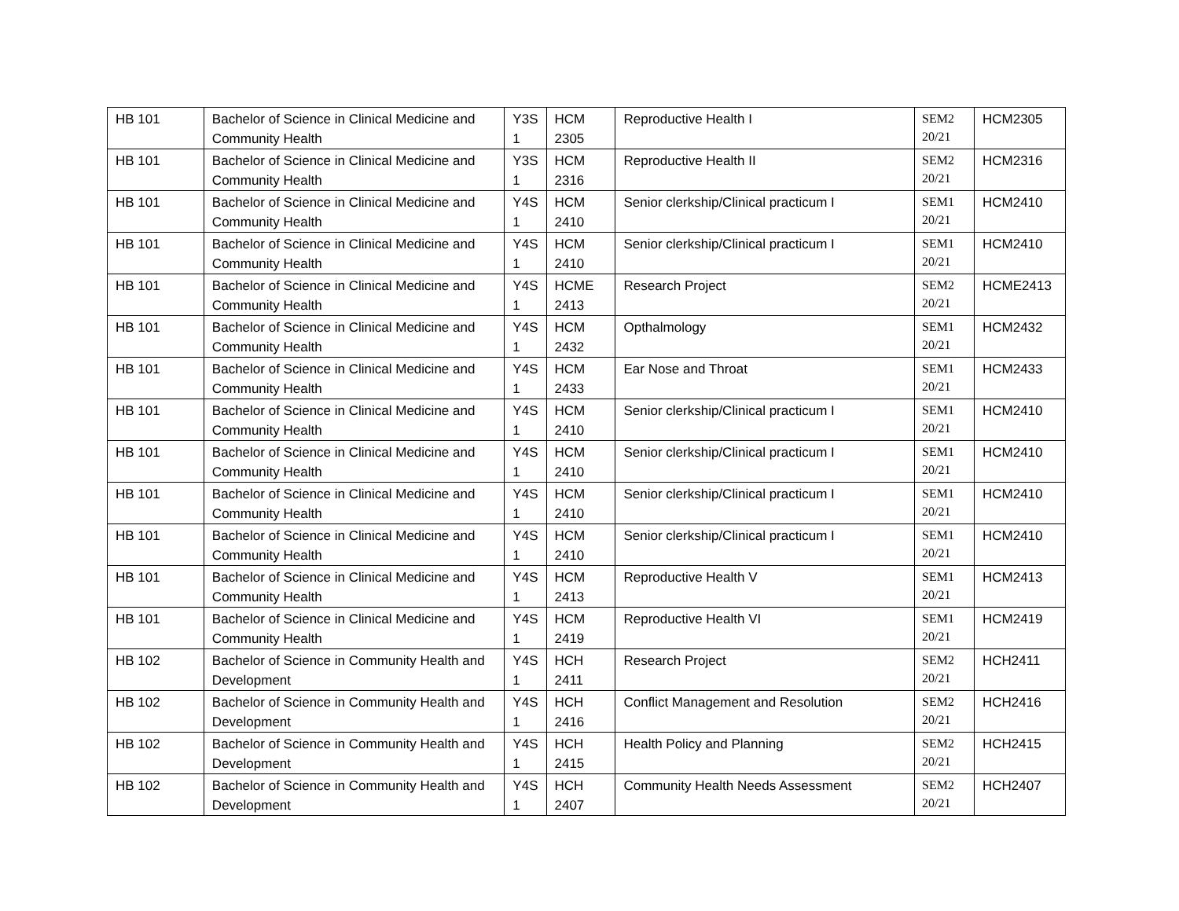| HB 101 | Bachelor of Science in Clinical Medicine and Community Health | Y3S 1 | HCM 2305 | Reproductive Health I | SEM2 20/21 | HCM2305 |
| HB 101 | Bachelor of Science in Clinical Medicine and Community Health | Y3S 1 | HCM 2316 | Reproductive Health II | SEM2 20/21 | HCM2316 |
| HB 101 | Bachelor of Science in Clinical Medicine and Community Health | Y4S 1 | HCM 2410 | Senior clerkship/Clinical practicum I | SEM1 20/21 | HCM2410 |
| HB 101 | Bachelor of Science in Clinical Medicine and Community Health | Y4S 1 | HCM 2410 | Senior clerkship/Clinical practicum I | SEM1 20/21 | HCM2410 |
| HB 101 | Bachelor of Science in Clinical Medicine and Community Health | Y4S 1 | HCME 2413 | Research Project | SEM2 20/21 | HCME2413 |
| HB 101 | Bachelor of Science in Clinical Medicine and Community Health | Y4S 1 | HCM 2432 | Opthalmology | SEM1 20/21 | HCM2432 |
| HB 101 | Bachelor of Science in Clinical Medicine and Community Health | Y4S 1 | HCM 2433 | Ear Nose and Throat | SEM1 20/21 | HCM2433 |
| HB 101 | Bachelor of Science in Clinical Medicine and Community Health | Y4S 1 | HCM 2410 | Senior clerkship/Clinical practicum I | SEM1 20/21 | HCM2410 |
| HB 101 | Bachelor of Science in Clinical Medicine and Community Health | Y4S 1 | HCM 2410 | Senior clerkship/Clinical practicum I | SEM1 20/21 | HCM2410 |
| HB 101 | Bachelor of Science in Clinical Medicine and Community Health | Y4S 1 | HCM 2410 | Senior clerkship/Clinical practicum I | SEM1 20/21 | HCM2410 |
| HB 101 | Bachelor of Science in Clinical Medicine and Community Health | Y4S 1 | HCM 2410 | Senior clerkship/Clinical practicum I | SEM1 20/21 | HCM2410 |
| HB 101 | Bachelor of Science in Clinical Medicine and Community Health | Y4S 1 | HCM 2413 | Reproductive Health V | SEM1 20/21 | HCM2413 |
| HB 101 | Bachelor of Science in Clinical Medicine and Community Health | Y4S 1 | HCM 2419 | Reproductive Health VI | SEM1 20/21 | HCM2419 |
| HB 102 | Bachelor of Science in Community Health and Development | Y4S 1 | HCH 2411 | Research Project | SEM2 20/21 | HCH2411 |
| HB 102 | Bachelor of Science in Community Health and Development | Y4S 1 | HCH 2416 | Conflict Management and Resolution | SEM2 20/21 | HCH2416 |
| HB 102 | Bachelor of Science in Community Health and Development | Y4S 1 | HCH 2415 | Health Policy and Planning | SEM2 20/21 | HCH2415 |
| HB 102 | Bachelor of Science in Community Health and Development | Y4S 1 | HCH 2407 | Community Health Needs Assessment | SEM2 20/21 | HCH2407 |